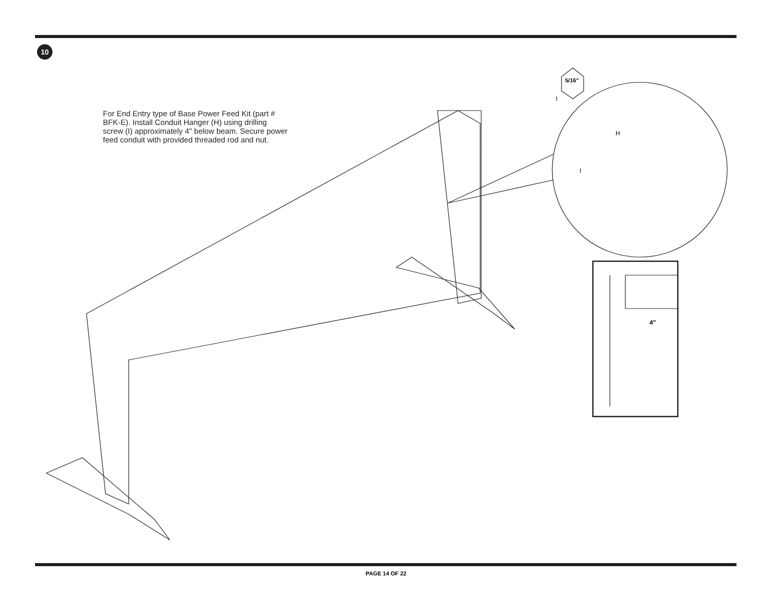10
For End Entry type of Base Power Feed Kit (part # BFK-E). Install Conduit Hanger (H) using drilling screw (I) approximately 4" below beam. Secure power feed conduit with provided threaded rod and nut.
5/16"
I
H
I
4"
PAGE 14 OF 22